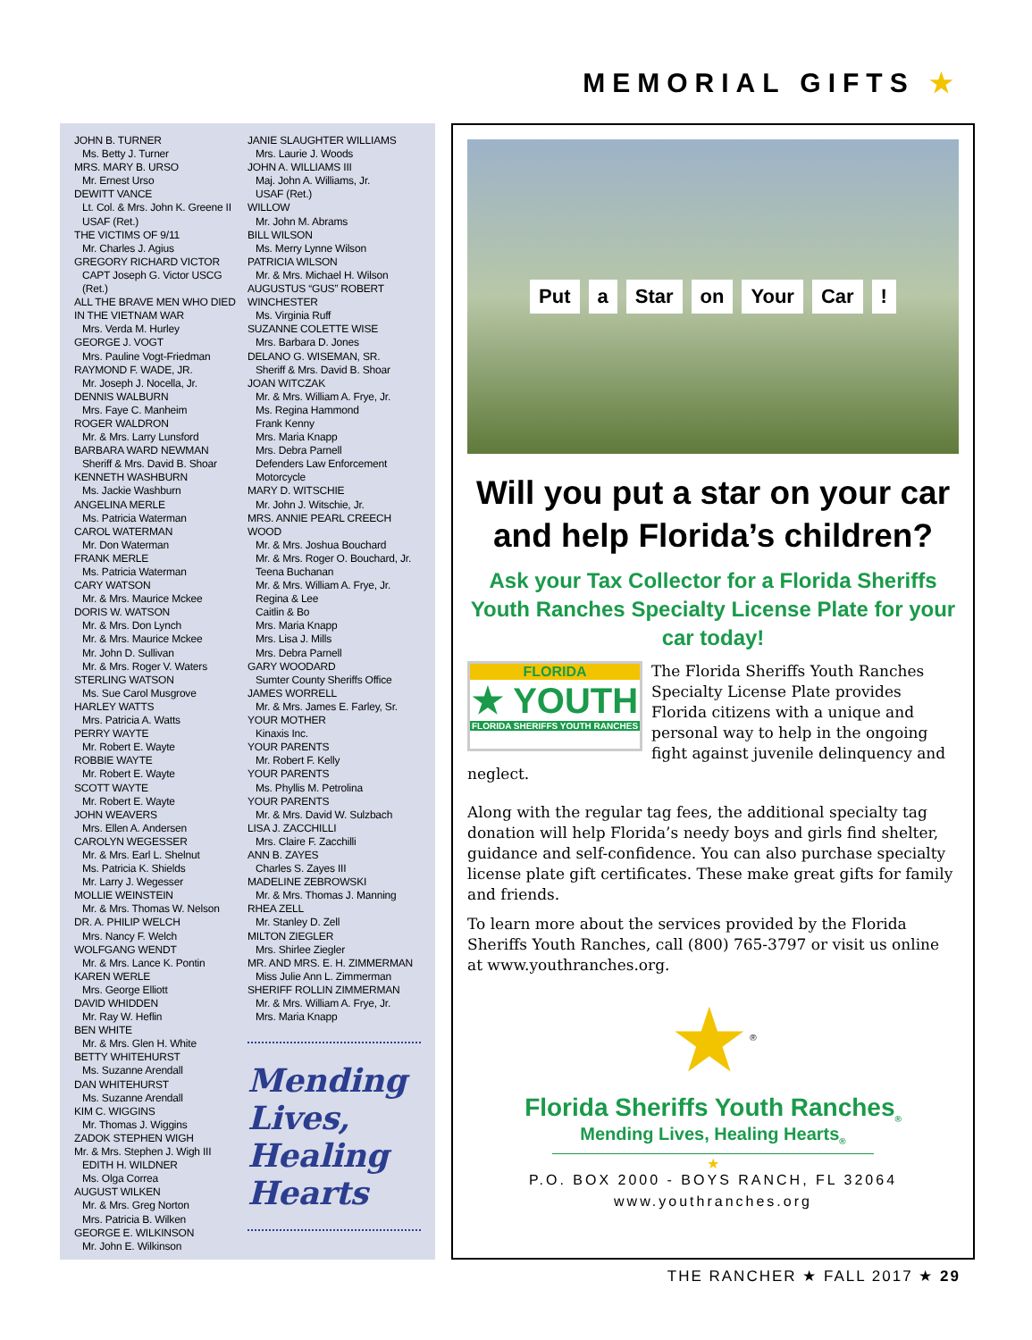MEMORIAL GIFTS ★
JOHN B. TURNER
Ms. Betty J. Turner
MRS. MARY B. URSO
Mr. Ernest Urso
DEWITT VANCE
Lt. Col. & Mrs. John K. Greene II
USAF (Ret.)
THE VICTIMS OF 9/11
Mr. Charles J. Agius
GREGORY RICHARD VICTOR
CAPT Joseph G. Victor USCG (Ret.)
ALL THE BRAVE MEN WHO DIED IN THE VIETNAM WAR
Mrs. Verda M. Hurley
GEORGE J. VOGT
Mrs. Pauline Vogt-Friedman
RAYMOND F. WADE, JR.
Mr. Joseph J. Nocella, Jr.
DENNIS WALBURN
Mrs. Faye C. Manheim
ROGER WALDRON
Mr. & Mrs. Larry Lunsford
BARBARA WARD NEWMAN
Sheriff & Mrs. David B. Shoar
KENNETH WASHBURN
Ms. Jackie Washburn
ANGELINA MERLE
Ms. Patricia Waterman
CAROL WATERMAN
Mr. Don Waterman
FRANK MERLE
Ms. Patricia Waterman
CARY WATSON
Mr. & Mrs. Maurice Mckee
DORIS W. WATSON
Mr. & Mrs. Don Lynch
Mr. & Mrs. Maurice Mckee
Mr. John D. Sullivan
Mr. & Mrs. Roger V. Waters
STERLING WATSON
Ms. Sue Carol Musgrove
HARLEY WATTS
Mrs. Patricia A. Watts
PERRY WAYTE
Mr. Robert E. Wayte
ROBBIE WAYTE
Mr. Robert E. Wayte
SCOTT WAYTE
Mr. Robert E. Wayte
JOHN WEAVERS
Mrs. Ellen A. Andersen
CAROLYN WEGESSER
Mr. & Mrs. Earl L. Shelnut
Ms. Patricia K. Shields
Mr. Larry J. Wegesser
MOLLIE WEINSTEIN
Mr. & Mrs. Thomas W. Nelson
DR. A. PHILIP WELCH
Mrs. Nancy F. Welch
WOLFGANG WENDT
Mr. & Mrs. Lance K. Pontin
KAREN WERLE
Mrs. George Elliott
DAVID WHIDDEN
Mr. Ray W. Heflin
BEN WHITE
Mr. & Mrs. Glen H. White
BETTY WHITEHURST
Ms. Suzanne Arendall
DAN WHITEHURST
Ms. Suzanne Arendall
KIM C. WIGGINS
Mr. Thomas J. Wiggins
ZADOK STEPHEN WIGH
Mr. & Mrs. Stephen J. Wigh III
EDITH H. WILDNER
Ms. Olga Correa
AUGUST WILKEN
Mr. & Mrs. Greg Norton
Mrs. Patricia B. Wilken
GEORGE E. WILKINSON
Mr. John E. Wilkinson
JANIE SLAUGHTER WILLIAMS
Mrs. Laurie J. Woods
JOHN A. WILLIAMS III
Maj. John A. Williams, Jr.
USAF (Ret.)
WILLOW
Mr. John M. Abrams
BILL WILSON
Ms. Merry Lynne Wilson
PATRICIA WILSON
Mr. & Mrs. Michael H. Wilson
AUGUSTUS “GUS” ROBERT WINCHESTER
Ms. Virginia Ruff
SUZANNE COLETTE WISE
Mrs. Barbara D. Jones
DELANO G. WISEMAN, SR.
Sheriff & Mrs. David B. Shoar
JOAN WITCZAK
Mr. & Mrs. William A. Frye, Jr.
Ms. Regina Hammond
Frank Kenny
Mrs. Maria Knapp
Mrs. Debra Parnell
Defenders Law Enforcement Motorcycle
MARY D. WITSCHIE
Mr. John J. Witschie, Jr.
MRS. ANNIE PEARL CREECH WOOD
Mr. & Mrs. Joshua Bouchard
Mr. & Mrs. Roger O. Bouchard, Jr.
Teena Buchanan
Mr. & Mrs. William A. Frye, Jr.
Regina & Lee
Caitlin & Bo
Mrs. Maria Knapp
Mrs. Lisa J. Mills
Mrs. Debra Parnell
GARY WOODARD
Sumter County Sheriffs Office
JAMES WORRELL
Mr. & Mrs. James E. Farley, Sr.
YOUR MOTHER
Kinaxis Inc.
YOUR PARENTS
Mr. Robert F. Kelly
YOUR PARENTS
Ms. Phyllis M. Petrolina
YOUR PARENTS
Mr. & Mrs. David W. Sulzbach
LISA J. ZACCHILLI
Mrs. Claire F. Zacchilli
ANN B. ZAYES
Charles S. Zayes III
MADELINE ZEBROWSKI
Mr. & Mrs. Thomas J. Manning
RHEA ZELL
Mr. Stanley D. Zell
MILTON ZIEGLER
Mrs. Shirlee Ziegler
MR. AND MRS. E. H. ZIMMERMAN
Miss Julie Ann L. Zimmerman
SHERIFF ROLLIN ZIMMERMAN
Mr. & Mrs. William A. Frye, Jr.
Mrs. Maria Knapp
Mending Lives, Healing Hearts
Put a Star on Your Car !
Will you put a star on your car and help Florida’s children?
Ask your Tax Collector for a Florida Sheriffs Youth Ranches Specialty License Plate for your car today!
FLORIDA
★ YOUTH
FLORIDA SHERIFFS YOUTH RANCHES
The Florida Sheriffs Youth Ranches Specialty License Plate provides Florida citizens with a unique and personal way to help in the ongoing fight against juvenile delinquency and neglect.
Along with the regular tag fees, the additional specialty tag donation will help Florida’s needy boys and girls find shelter, guidance and self-confidence. You can also purchase specialty license plate gift certificates. These make great gifts for family and friends.
To learn more about the services provided by the Florida Sheriffs Youth Ranches, call (800) 765-3797 or visit us online at www.youthranches.org.
★<sup>®</sup>
Florida Sheriffs Youth Ranches<sub>®</sub>
Mending Lives, Healing Hearts<sub>®</sub>
★
P.O. BOX 2000 - BOYS RANCH, FL 32064
www.youthranches.org
THE RANCHER ★ FALL 2017 ★ 29